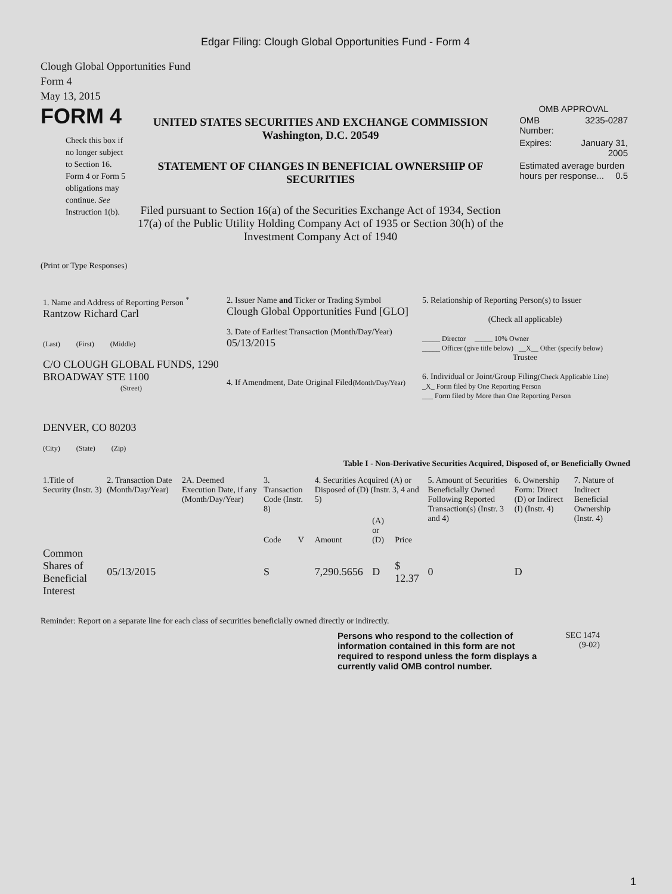Edgar Filing: Clough Global Opportunities Fund - Form 4
Clough Global Opportunities Fund
Form 4
May 13, 2015
FORM 4
Check this box if no longer subject to Section 16. Form 4 or Form 5 obligations may continue. See Instruction 1(b).
UNITED STATES SECURITIES AND EXCHANGE COMMISSION
Washington, D.C. 20549
STATEMENT OF CHANGES IN BENEFICIAL OWNERSHIP OF SECURITIES
Filed pursuant to Section 16(a) of the Securities Exchange Act of 1934, Section 17(a) of the Public Utility Holding Company Act of 1935 or Section 30(h) of the Investment Company Act of 1940
OMB APPROVAL
| OMB Number: | 3235-0287 |
| Expires: | January 31, 2005 |
| Estimated average burden hours per response... 0.5 | |
(Print or Type Responses)
| 1. Name and Address of Reporting Person <sup>*</sup> Rantzow Richard Carl (Last) (First) (Middle) C/O CLOUGH GLOBAL FUNDS, 1290 BROADWAY STE 1100 (Street) DENVER, CO 80203 (City) (State) (Zip) | 2. Issuer Name and Ticker or Trading Symbol Clough Global Opportunities Fund [GLO] 3. Date of Earliest Transaction (Month/Day/Year) 05/13/2015 4. If Amendment, Date Original Filed (Month/Day/Year) | 5. Relationship of Reporting Person(s) to Issuer (Check all applicable) _____ Director _____ 10% Owner _____ Officer (give title below) __X__ Other (specify below) Trustee 6. Individual or Joint/Group Filing (Check Applicable Line) _X_ Form filed by One Reporting Person ___ Form filed by More than One Reporting Person |
Table I - Non-Derivative Securities Acquired, Disposed of, or Beneficially Owned
| 1.Title of Security (Instr. 3) | 2. Transaction Date (Month/Day/Year) | 2A. Deemed Execution Date, if any (Month/Day/Year) | 3. Transaction Code (Instr. 8) | | 4. Securities Acquired (A) or Disposed of (D) (Instr. 3, 4 and 5) | | | 5. Amount of Securities Beneficially Owned Following Reported Transaction(s) (Instr. 3 and 4) | 6. Ownership Form: Direct (D) or Indirect (I) (Instr. 4) | 7. Nature of Indirect Beneficial Ownership (Instr. 4) |
| --- | --- | --- | --- | --- | --- | --- | --- | --- | --- | --- |
| | | | Code | V | Amount | (A) or (D) | Price | | | |
| Common Shares of Beneficial Interest | 05/13/2015 | | S | | 7,290.5656 | D | $ 12.37 | 0 | D | |
Reminder: Report on a separate line for each class of securities beneficially owned directly or indirectly.
Persons who respond to the collection of information contained in this form are not required to respond unless the form displays a currently valid OMB control number.
SEC 1474
(9-02)
1